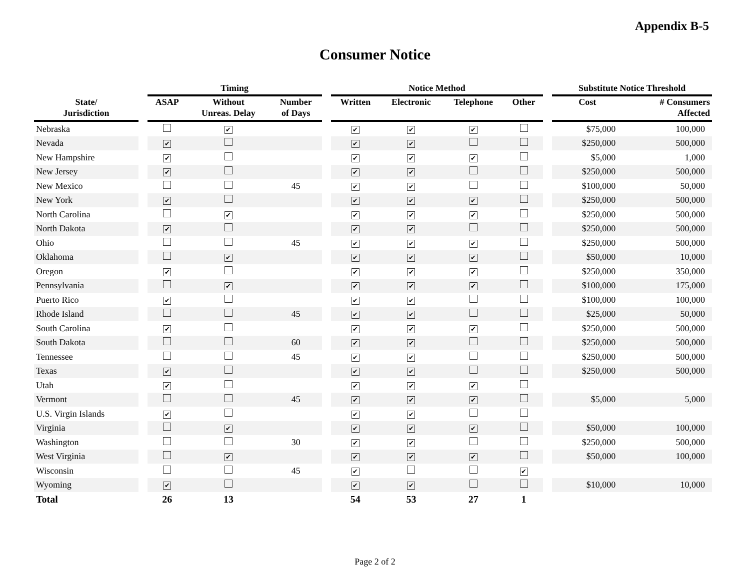Appendix B-5
Consumer Notice
| | | Timing | | | | Notice Method | | | | | Substitute Notice Threshold | |
| --- | --- | --- | --- | --- | --- | --- | --- | --- | --- | --- | --- | --- |
| State/ Jurisdiction | | ASAP | Without Unreas. Delay | Number of Days | | Written | Electronic | Telephone | Other | | Cost | # Consumers Affected |
| Nebraska | | | ✔ | | | ✔ | ✔ | ✔ | | | $75,000 | 100,000 |
| Nevada | | ✔ | | | | ✔ | ✔ | | | | $250,000 | 500,000 |
| New Hampshire | | ✔ | | | | ✔ | ✔ | ✔ | | | $5,000 | 1,000 |
| New Jersey | | ✔ | | | | ✔ | ✔ | | | | $250,000 | 500,000 |
| New Mexico | | | | 45 | | ✔ | ✔ | | | | $100,000 | 50,000 |
| New York | | ✔ | | | | ✔ | ✔ | ✔ | | | $250,000 | 500,000 |
| North Carolina | | | ✔ | | | ✔ | ✔ | ✔ | | | $250,000 | 500,000 |
| North Dakota | | ✔ | | | | ✔ | ✔ | | | | $250,000 | 500,000 |
| Ohio | | | | 45 | | ✔ | ✔ | ✔ | | | $250,000 | 500,000 |
| Oklahoma | | | ✔ | | | ✔ | ✔ | ✔ | | | $50,000 | 10,000 |
| Oregon | | ✔ | | | | ✔ | ✔ | ✔ | | | $250,000 | 350,000 |
| Pennsylvania | | | ✔ | | | ✔ | ✔ | ✔ | | | $100,000 | 175,000 |
| Puerto Rico | | ✔ | | | | ✔ | ✔ | | | | $100,000 | 100,000 |
| Rhode Island | | | | 45 | | ✔ | ✔ | | | | $25,000 | 50,000 |
| South Carolina | | ✔ | | | | ✔ | ✔ | ✔ | | | $250,000 | 500,000 |
| South Dakota | | | | 60 | | ✔ | ✔ | | | | $250,000 | 500,000 |
| Tennessee | | | | 45 | | ✔ | ✔ | | | | $250,000 | 500,000 |
| Texas | | ✔ | | | | ✔ | ✔ | | | | $250,000 | 500,000 |
| Utah | | ✔ | | | | ✔ | ✔ | ✔ | | | | |
| Vermont | | | | 45 | | ✔ | ✔ | ✔ | | | $5,000 | 5,000 |
| U.S. Virgin Islands | | ✔ | | | | ✔ | ✔ | | | | | |
| Virginia | | | ✔ | | | ✔ | ✔ | ✔ | | | $50,000 | 100,000 |
| Washington | | | | 30 | | ✔ | ✔ | | | | $250,000 | 500,000 |
| West Virginia | | | ✔ | | | ✔ | ✔ | ✔ | | | $50,000 | 100,000 |
| Wisconsin | | | | 45 | | ✔ | | | ✔ | | | |
| Wyoming | | ✔ | | | | ✔ | ✔ | | | | $10,000 | 10,000 |
| Total | | 26 | 13 | | | 54 | 53 | 27 | 1 | | | |
Page 2 of 2